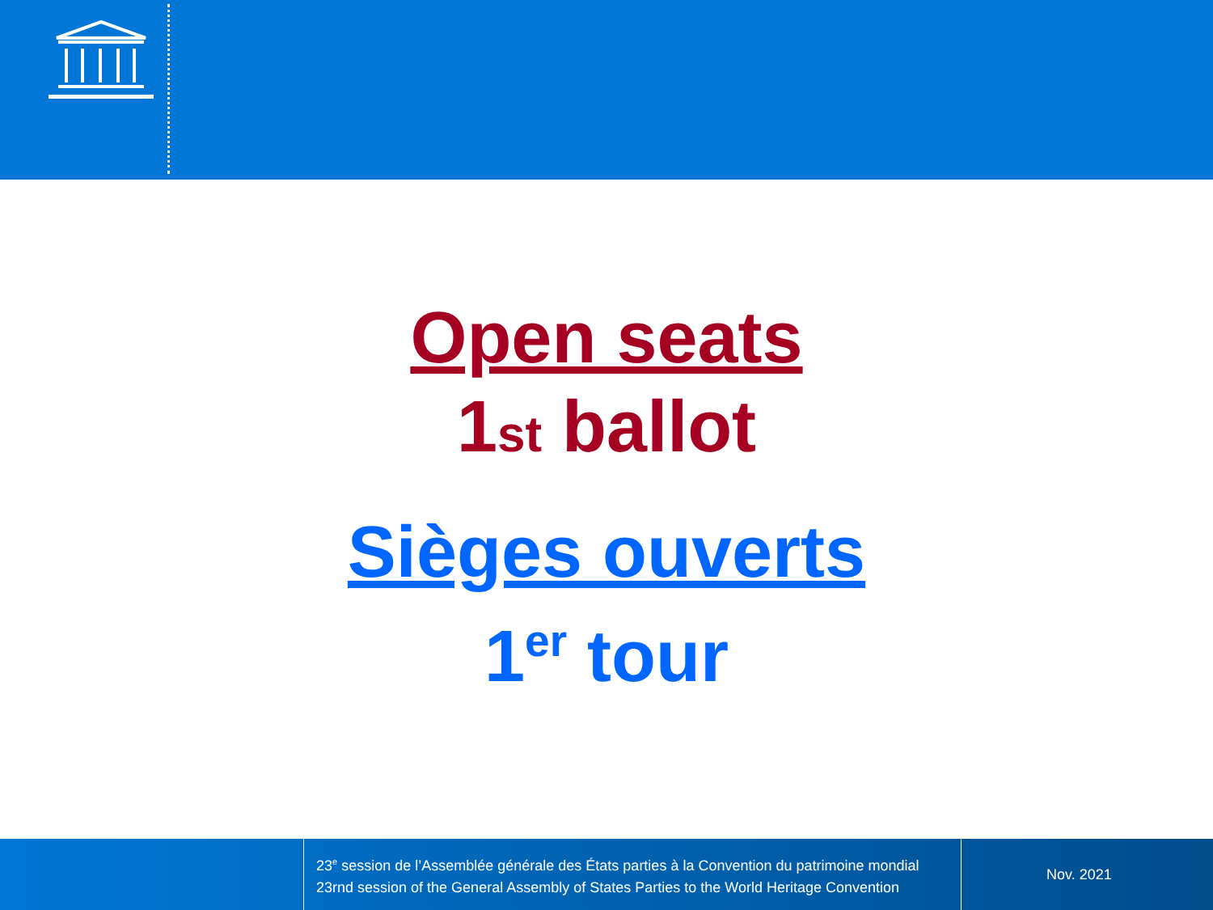Open seats
1st ballot
Sièges ouverts
1<sup>er</sup> tour
23<sup>e</sup> session de l’Assemblée générale des États parties à la Convention du patrimoine mondial
23rnd session of the General Assembly of States Parties to the World Heritage Convention
Nov. 2021